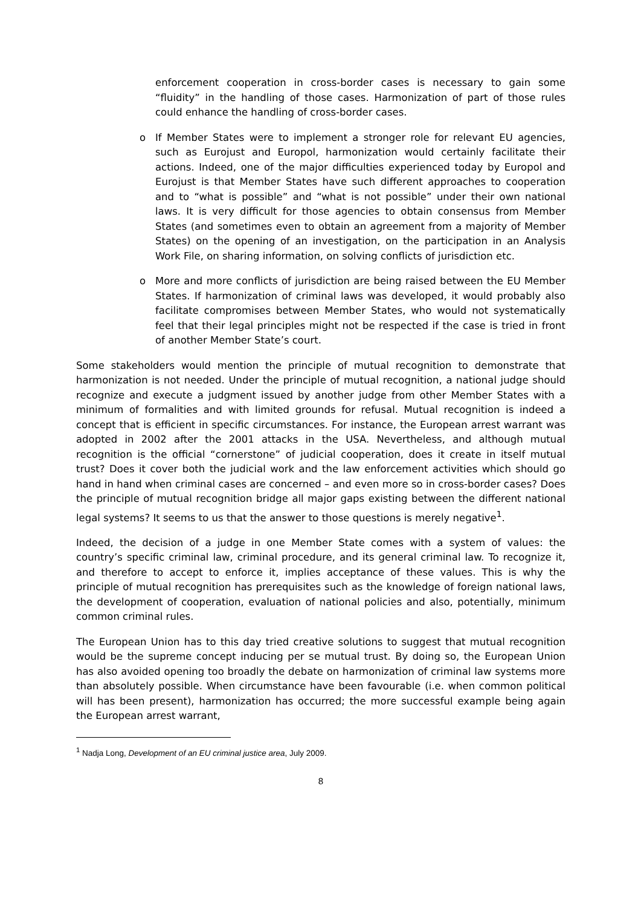enforcement cooperation in cross-border cases is necessary to gain some “fluidity” in the handling of those cases. Harmonization of part of those rules could enhance the handling of cross-border cases.
o If Member States were to implement a stronger role for relevant EU agencies, such as Eurojust and Europol, harmonization would certainly facilitate their actions. Indeed, one of the major difficulties experienced today by Europol and Eurojust is that Member States have such different approaches to cooperation and to “what is possible” and “what is not possible” under their own national laws. It is very difficult for those agencies to obtain consensus from Member States (and sometimes even to obtain an agreement from a majority of Member States) on the opening of an investigation, on the participation in an Analysis Work File, on sharing information, on solving conflicts of jurisdiction etc.
o More and more conflicts of jurisdiction are being raised between the EU Member States. If harmonization of criminal laws was developed, it would probably also facilitate compromises between Member States, who would not systematically feel that their legal principles might not be respected if the case is tried in front of another Member State’s court.
Some stakeholders would mention the principle of mutual recognition to demonstrate that harmonization is not needed. Under the principle of mutual recognition, a national judge should recognize and execute a judgment issued by another judge from other Member States with a minimum of formalities and with limited grounds for refusal. Mutual recognition is indeed a concept that is efficient in specific circumstances. For instance, the European arrest warrant was adopted in 2002 after the 2001 attacks in the USA. Nevertheless, and although mutual recognition is the official “cornerstone” of judicial cooperation, does it create in itself mutual trust? Does it cover both the judicial work and the law enforcement activities which should go hand in hand when criminal cases are concerned – and even more so in cross-border cases? Does the principle of mutual recognition bridge all major gaps existing between the different national legal systems? It seems to us that the answer to those questions is merely negative<sup>1</sup>.
Indeed, the decision of a judge in one Member State comes with a system of values: the country’s specific criminal law, criminal procedure, and its general criminal law. To recognize it, and therefore to accept to enforce it, implies acceptance of these values. This is why the principle of mutual recognition has prerequisites such as the knowledge of foreign national laws, the development of cooperation, evaluation of national policies and also, potentially, minimum common criminal rules.
The European Union has to this day tried creative solutions to suggest that mutual recognition would be the supreme concept inducing per se mutual trust. By doing so, the European Union has also avoided opening too broadly the debate on harmonization of criminal law systems more than absolutely possible. When circumstance have been favourable (i.e. when common political will has been present), harmonization has occurred; the more successful example being again the European arrest warrant,
<sup>1</sup> Nadja Long, Development of an EU criminal justice area, July 2009.
8